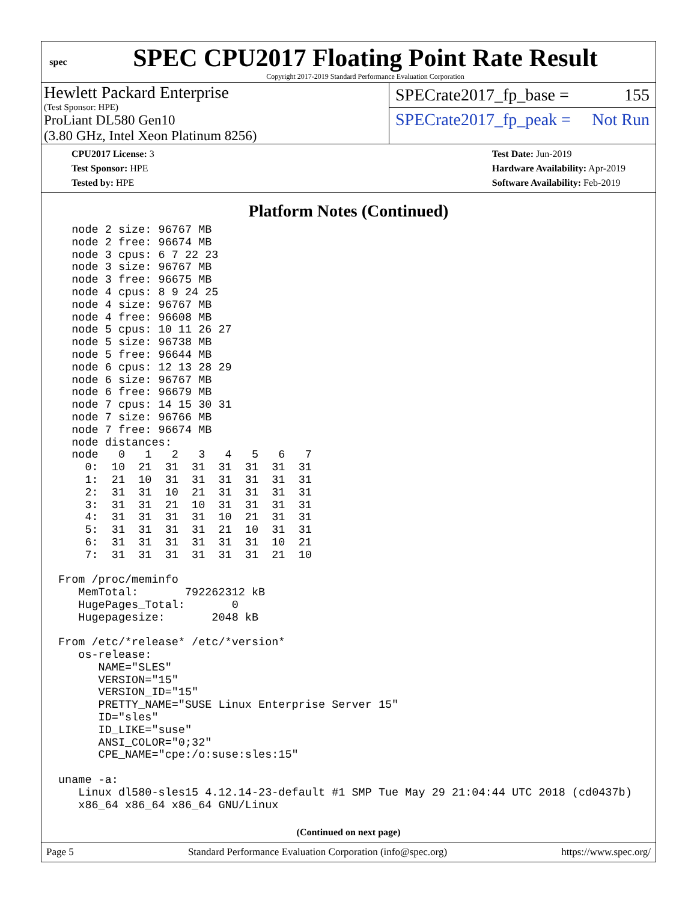spec
SPEC CPU2017 Floating Point Rate Result
Copyright 2017-2019 Standard Performance Evaluation Corporation
Hewlett Packard Enterprise
(Test Sponsor: HPE)
ProLiant DL580 Gen10
(3.80 GHz, Intel Xeon Platinum 8256)
SPECrate2017_fp_base = 155
SPECrate2017_fp_peak = Not Run
CPU2017 License: 3
Test Sponsor: HPE
Tested by: HPE
Test Date: Jun-2019
Hardware Availability: Apr-2019
Software Availability: Feb-2019
Platform Notes (Continued)
  node 2 size: 96767 MB
  node 2 free: 96674 MB
  node 3 cpus: 6 7 22 23
  node 3 size: 96767 MB
  node 3 free: 96675 MB
  node 4 cpus: 8 9 24 25
  node 4 size: 96767 MB
  node 4 free: 96608 MB
  node 5 cpus: 10 11 26 27
  node 5 size: 96738 MB
  node 5 free: 96644 MB
  node 6 cpus: 12 13 28 29
  node 6 size: 96767 MB
  node 6 free: 96679 MB
  node 7 cpus: 14 15 30 31
  node 7 size: 96766 MB
  node 7 free: 96674 MB
  node distances:
  node   0   1   2   3   4   5   6   7
    0:  10  21  31  31  31  31  31  31
    1:  21  10  31  31  31  31  31  31
    2:  31  31  10  21  31  31  31  31
    3:  31  31  21  10  31  31  31  31
    4:  31  31  31  31  10  21  31  31
    5:  31  31  31  31  21  10  31  31
    6:  31  31  31  31  31  31  10  21
    7:  31  31  31  31  31  31  21  10

From /proc/meminfo
   MemTotal:       792262312 kB
   HugePages_Total:       0
   Hugepagesize:       2048 kB

From /etc/*release* /etc/*version*
   os-release:
      NAME="SLES"
      VERSION="15"
      VERSION_ID="15"
      PRETTY_NAME="SUSE Linux Enterprise Server 15"
      ID="sles"
      ID_LIKE="suse"
      ANSI_COLOR="0;32"
      CPE_NAME="cpe:/o:suse:sles:15"

uname -a:
   Linux dl580-sles15 4.12.14-23-default #1 SMP Tue May 29 21:04:44 UTC 2018 (cd0437b)
   x86_64 x86_64 x86_64 GNU/Linux
(Continued on next page)
Page 5 Standard Performance Evaluation Corporation (info@spec.org) https://www.spec.org/